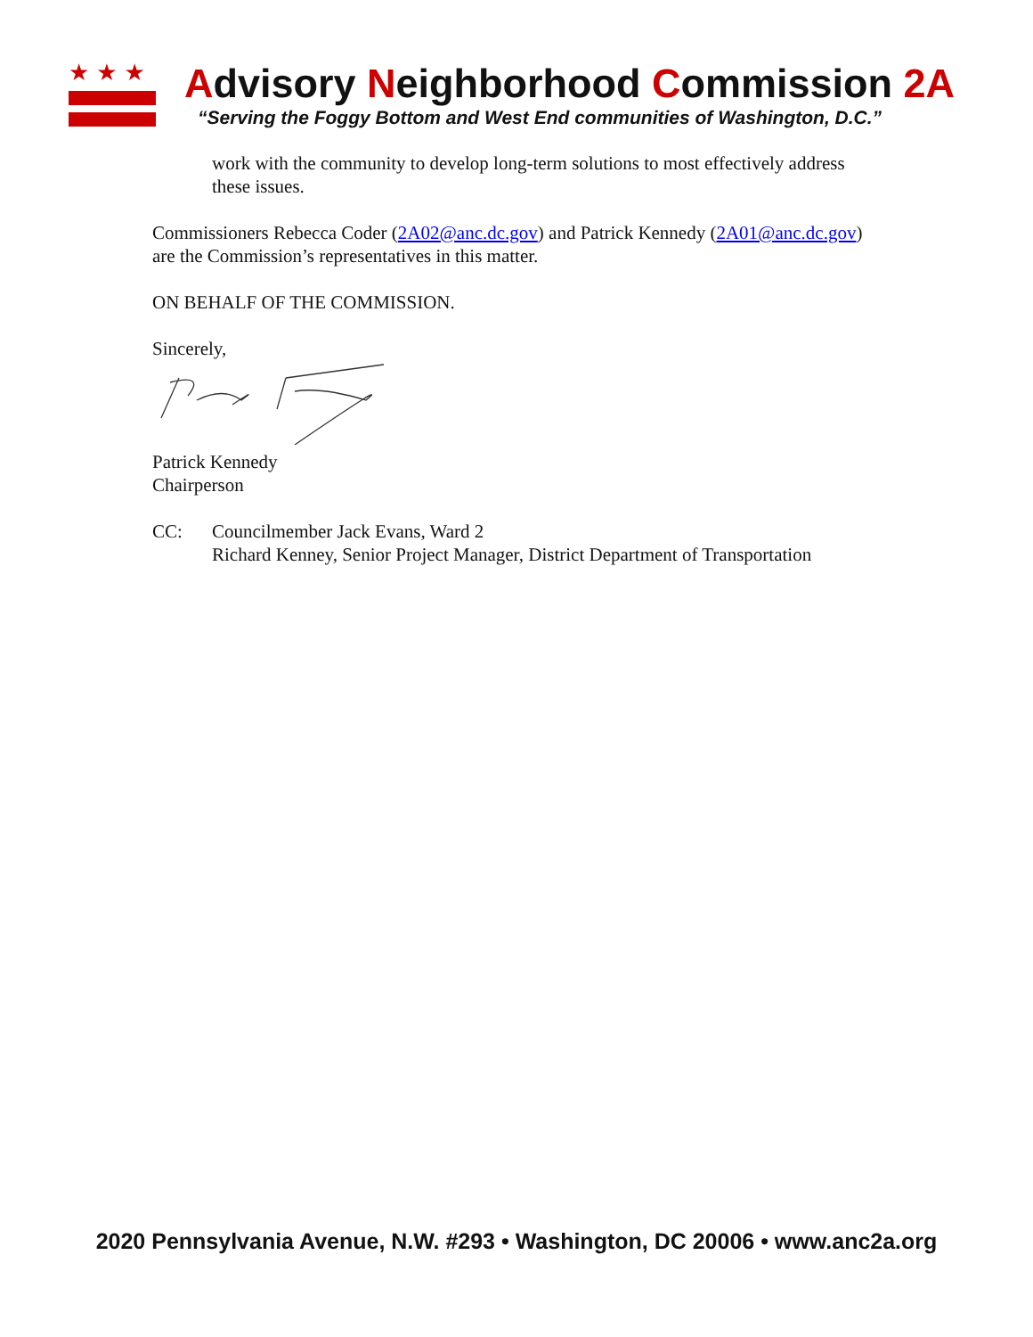★★★
Advisory Neighborhood Commission 2A
“Serving the Foggy Bottom and West End communities of Washington, D.C.”
work with the community to develop long-term solutions to most effectively address these issues.
Commissioners Rebecca Coder (2A02@anc.dc.gov) and Patrick Kennedy (2A01@anc.dc.gov) are the Commission’s representatives in this matter.
ON BEHALF OF THE COMMISSION.
Sincerely,
Patrick Kennedy
Chairperson
CC: Councilmember Jack Evans, Ward 2
Richard Kenney, Senior Project Manager, District Department of Transportation
2020 Pennsylvania Avenue, N.W. #293 • Washington, DC 20006 • www.anc2a.org